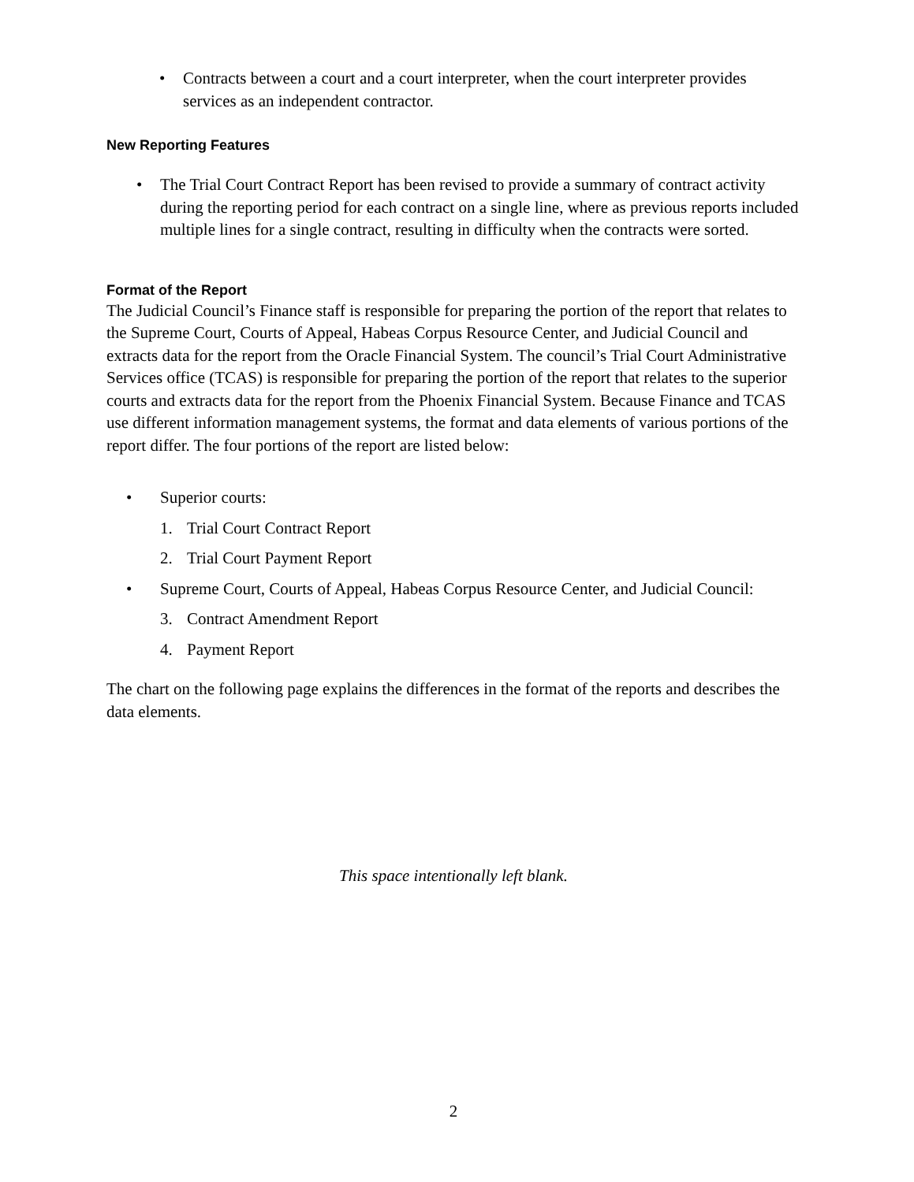• Contracts between a court and a court interpreter, when the court interpreter provides services as an independent contractor.
New Reporting Features
• The Trial Court Contract Report has been revised to provide a summary of contract activity during the reporting period for each contract on a single line, where as previous reports included multiple lines for a single contract, resulting in difficulty when the contracts were sorted.
Format of the Report
The Judicial Council’s Finance staff is responsible for preparing the portion of the report that relates to the Supreme Court, Courts of Appeal, Habeas Corpus Resource Center, and Judicial Council and extracts data for the report from the Oracle Financial System. The council’s Trial Court Administrative Services office (TCAS) is responsible for preparing the portion of the report that relates to the superior courts and extracts data for the report from the Phoenix Financial System. Because Finance and TCAS use different information management systems, the format and data elements of various portions of the report differ. The four portions of the report are listed below:
• Superior courts:
1. Trial Court Contract Report
2. Trial Court Payment Report
• Supreme Court, Courts of Appeal, Habeas Corpus Resource Center, and Judicial Council:
3. Contract Amendment Report
4. Payment Report
The chart on the following page explains the differences in the format of the reports and describes the data elements.
This space intentionally left blank.
2